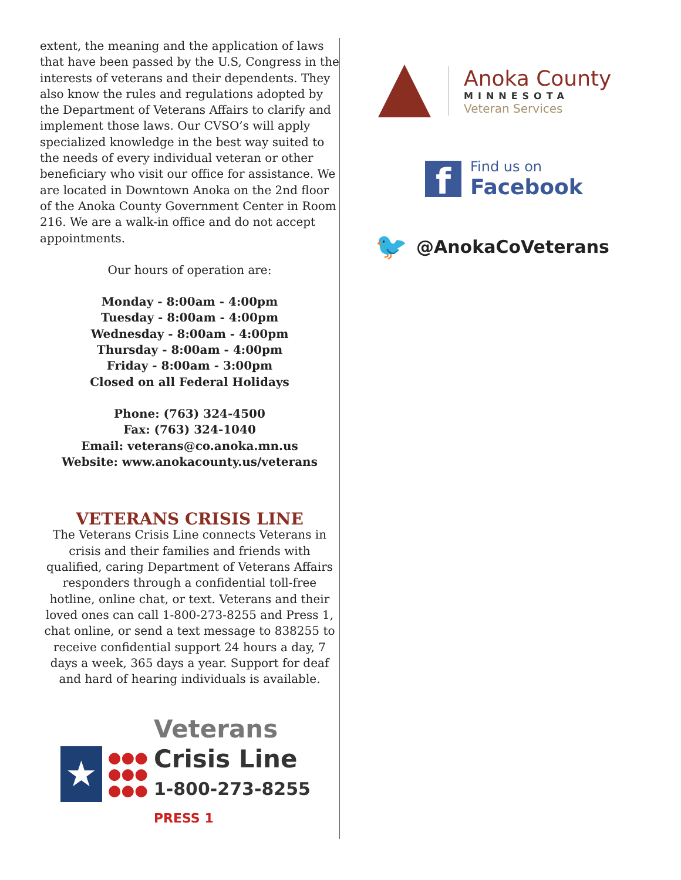extent, the meaning and the application of laws that have been passed by the U.S, Congress in the interests of veterans and their dependents. They also know the rules and regulations adopted by the Department of Veterans Affairs to clarify and implement those laws. Our CVSO’s will apply specialized knowledge in the best way suited to the needs of every individual veteran or other beneficiary who visit our office for assistance. We are located in Downtown Anoka on the 2nd floor of the Anoka County Government Center in Room 216. We are a walk-in office and do not accept appointments.
Our hours of operation are:
Monday - 8:00am - 4:00pm
Tuesday - 8:00am - 4:00pm
Wednesday - 8:00am - 4:00pm
Thursday - 8:00am - 4:00pm
Friday - 8:00am - 3:00pm
Closed on all Federal Holidays
Phone: (763) 324-4500
Fax: (763) 324-1040
Email: veterans@co.anoka.mn.us
Website: www.anokacounty.us/veterans
VETERANS CRISIS LINE
The Veterans Crisis Line connects Veterans in crisis and their families and friends with qualified, caring Department of Veterans Affairs responders through a confidential toll-free hotline, online chat, or text. Veterans and their loved ones can call 1-800-273-8255 and Press 1, chat online, or send a text message to 838255 to receive confidential support 24 hours a day, 7 days a week, 365 days a year. Support for deaf and hard of hearing individuals is available.
★
●●●
●●●
●●●
Veterans
Crisis Line
1-800-273-8255 PRESS 1
Anoka County
MINNESOTA
Veteran Services
f
Find us on
Facebook
🐦 @AnokaCoVeterans